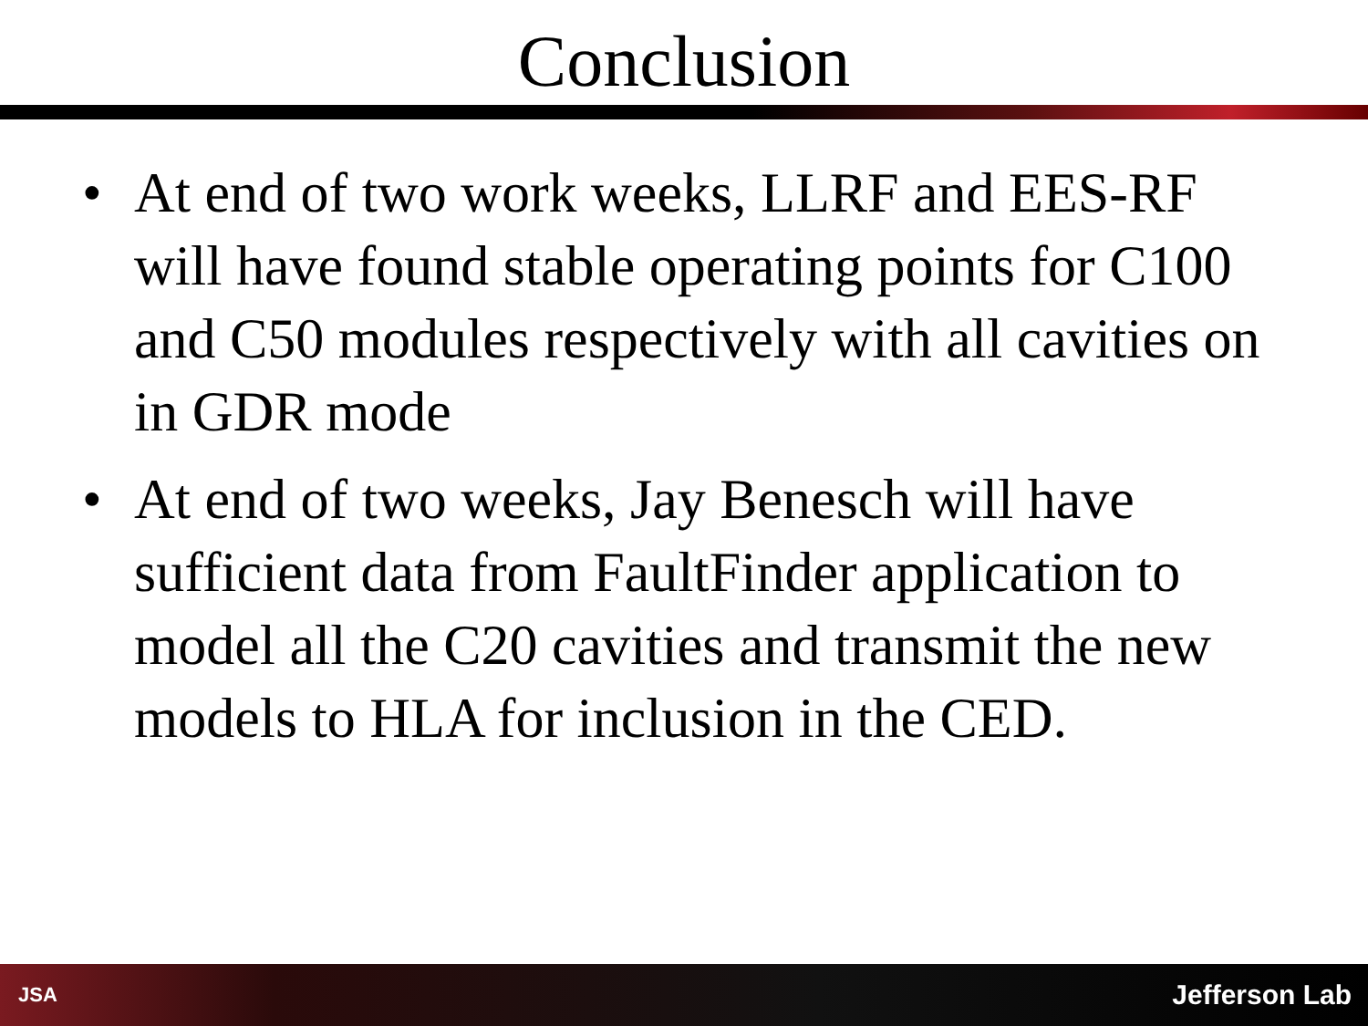Conclusion
• At end of two work weeks, LLRF and EES-RF will have found stable operating points for C100 and C50 modules respectively with all cavities on in GDR mode
• At end of two weeks, Jay Benesch will have sufficient data from FaultFinder application to model all the C20 cavities and transmit the new models to HLA for inclusion in the CED.
JSA Jefferson Lab